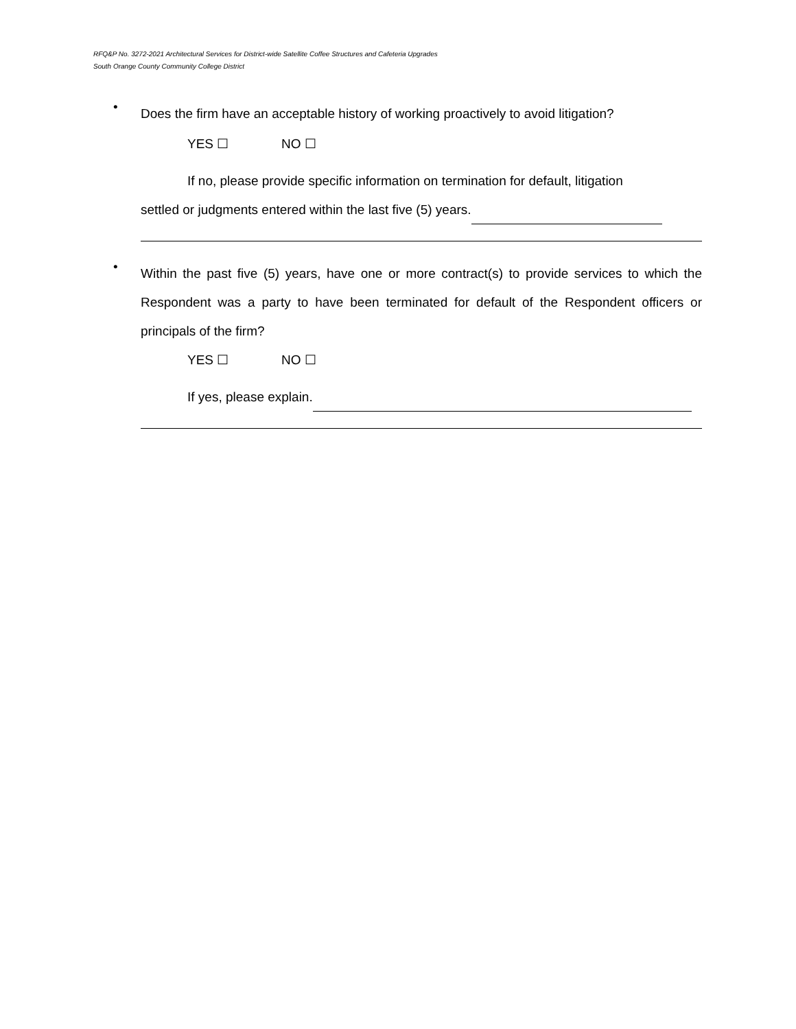RFQ&P No. 3272-2021 Architectural Services for District-wide Satellite Coffee Structures and Cafeteria Upgrades
South Orange County Community College District
•
Does the firm have an acceptable history of working proactively to avoid litigation?
YES ☐ NO ☐
If no, please provide specific information on termination for default, litigation
settled or judgments entered within the last five (5) years.
•
Within the past five (5) years, have one or more contract(s) to provide services to which the Respondent was a party to have been terminated for default of the Respondent officers or principals of the firm?
YES ☐ NO ☐
If yes, please explain.